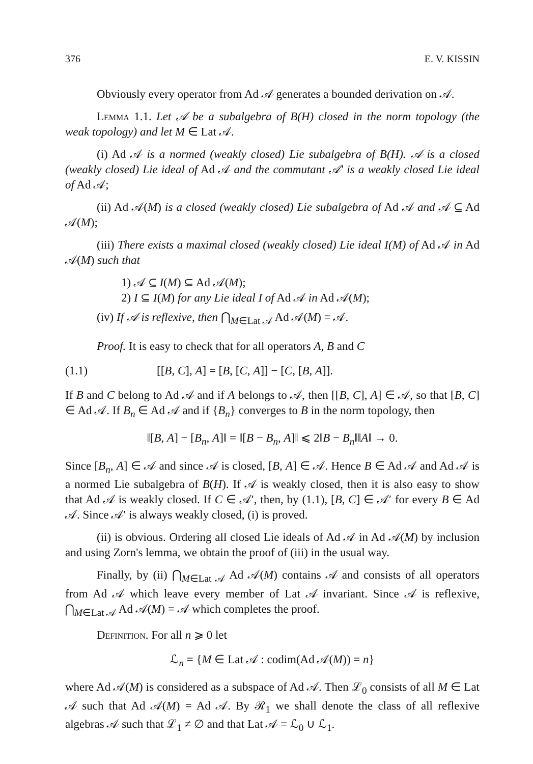376 E. V. KISSIN
Obviously every operator from Ad 𝒜 generates a bounded derivation on 𝒜.
Lemma 1.1. Let 𝒜 be a subalgebra of B(H) closed in the norm topology (the weak topology) and let M ∈ Lat 𝒜.
(i) Ad 𝒜 is a normed (weakly closed) Lie subalgebra of B(H). 𝒜 is a closed (weakly closed) Lie ideal of Ad 𝒜 and the commutant 𝒜′ is a weakly closed Lie ideal of Ad 𝒜;
(ii) Ad 𝒜(M) is a closed (weakly closed) Lie subalgebra of Ad 𝒜 and 𝒜 ⊆ Ad 𝒜(M);
(iii) There exists a maximal closed (weakly closed) Lie ideal I(M) of Ad 𝒜 in Ad 𝒜(M) such that
1) 𝒜 ⊆ I(M) ⊆ Ad 𝒜(M);
2) I ⊆ I(M) for any Lie ideal I of Ad 𝒜 in Ad 𝒜(M);
(iv) If 𝒜 is reflexive, then ⋂<sub>M∈Lat 𝒜</sub> Ad 𝒜(M) = 𝒜.
Proof. It is easy to check that for all operators A, B and C
(1.1) [[B, C], A] = [B, [C, A]] − [C, [B, A]].
If B and C belong to Ad 𝒜 and if A belongs to 𝒜, then [[B, C], A] ∈ 𝒜, so that [B, C] ∈ Ad 𝒜. If B<sub>n</sub> ∈ Ad 𝒜 and if {B<sub>n</sub>} converges to B in the norm topology, then
‖[B, A] − [B<sub>n</sub>, A]‖ = ‖[B − B<sub>n</sub>, A]‖ ⩽ 2‖B − B<sub>n</sub>‖‖A‖ → 0.
Since [B<sub>n</sub>, A] ∈ 𝒜 and since 𝒜 is closed, [B, A] ∈ 𝒜. Hence B ∈ Ad 𝒜 and Ad 𝒜 is a normed Lie subalgebra of B(H). If 𝒜 is weakly closed, then it is also easy to show that Ad 𝒜 is weakly closed. If C ∈ 𝒜′, then, by (1.1), [B, C] ∈ 𝒜′ for every B ∈ Ad 𝒜. Since 𝒜′ is always weakly closed, (i) is proved.
(ii) is obvious. Ordering all closed Lie ideals of Ad 𝒜 in Ad 𝒜(M) by inclusion and using Zorn's lemma, we obtain the proof of (iii) in the usual way.
Finally, by (ii) ⋂<sub>M∈Lat 𝒜</sub> Ad 𝒜(M) contains 𝒜 and consists of all operators from Ad 𝒜 which leave every member of Lat 𝒜 invariant. Since 𝒜 is reflexive, ⋂<sub>M∈Lat 𝒜</sub> Ad 𝒜(M) = 𝒜 which completes the proof.
Definition. For all n ⩾ 0 let
ℒ<sub>n</sub> = {M ∈ Lat 𝒜 : codim(Ad 𝒜(M)) = n}
where Ad 𝒜(M) is considered as a subspace of Ad 𝒜. Then ℒ<sub>0</sub> consists of all M ∈ Lat 𝒜 such that Ad 𝒜(M) = Ad 𝒜. By ℛ<sub>1</sub> we shall denote the class of all reflexive algebras 𝒜 such that ℒ<sub>1</sub> ≠ ∅ and that Lat 𝒜 = ℒ<sub>0</sub> ∪ ℒ<sub>1</sub>.